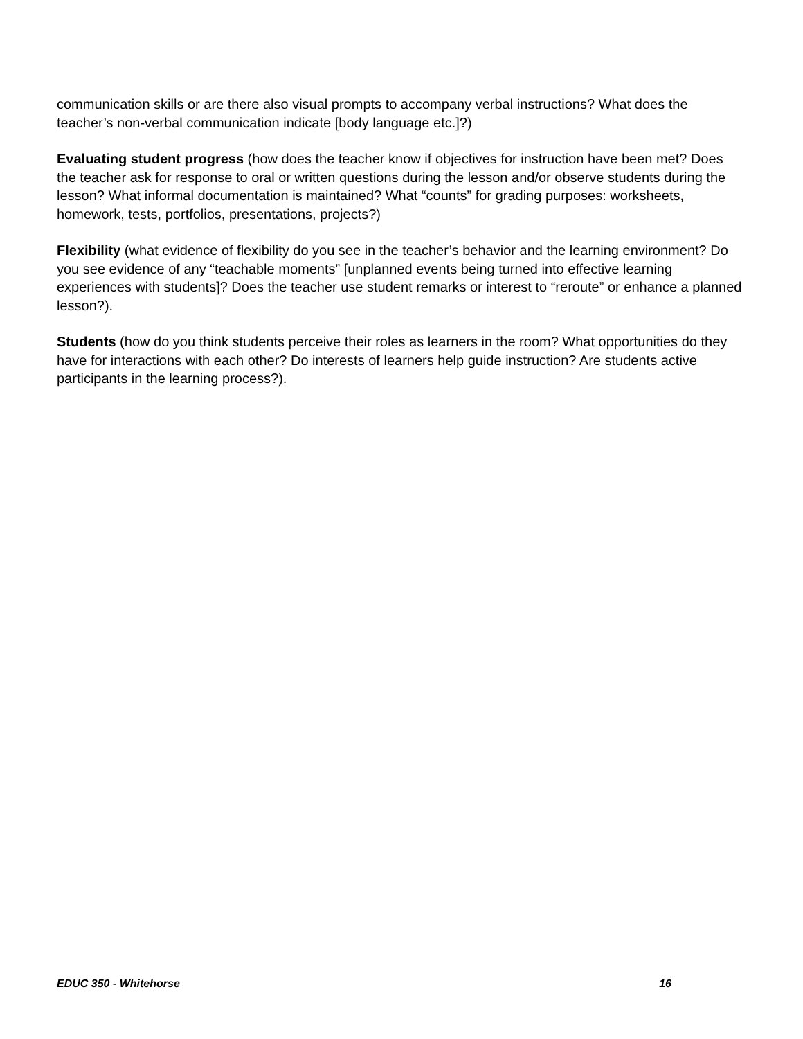communication skills or are there also visual prompts to accompany verbal instructions? What does the teacher’s non-verbal communication indicate [body language etc.]?)
Evaluating student progress (how does the teacher know if objectives for instruction have been met? Does the teacher ask for response to oral or written questions during the lesson and/or observe students during the lesson? What informal documentation is maintained? What “counts” for grading purposes: worksheets, homework, tests, portfolios, presentations, projects?)
Flexibility (what evidence of flexibility do you see in the teacher’s behavior and the learning environment? Do you see evidence of any “teachable moments” [unplanned events being turned into effective learning experiences with students]? Does the teacher use student remarks or interest to “reroute” or enhance a planned lesson?).
Students (how do you think students perceive their roles as learners in the room? What opportunities do they have for interactions with each other? Do interests of learners help guide instruction? Are students active participants in the learning process?).
EDUC 350 - Whitehorse 16